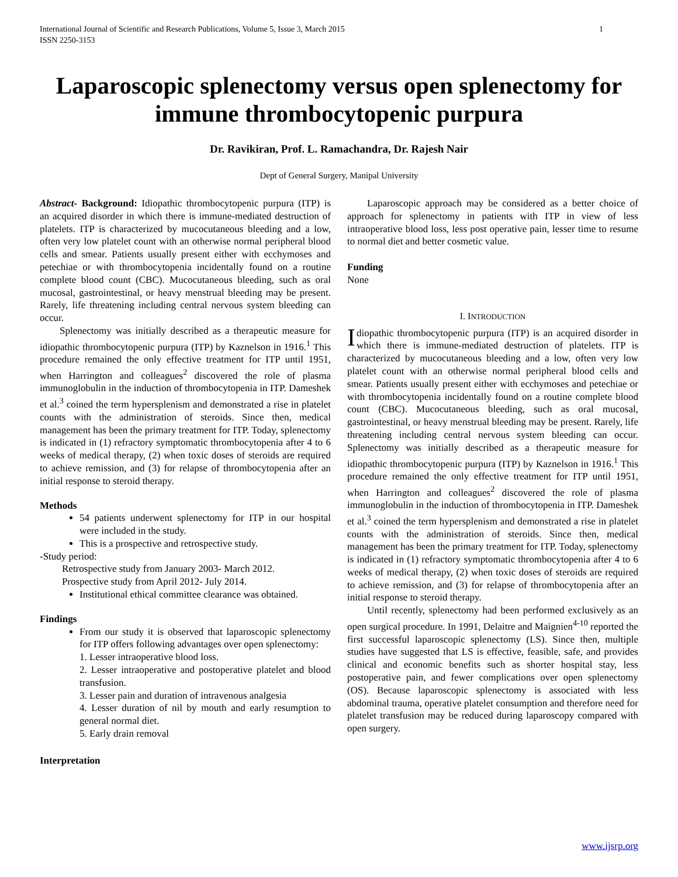International Journal of Scientific and Research Publications, Volume 5, Issue 3, March 2015
ISSN 2250-3153 1
Laparoscopic splenectomy versus open splenectomy for immune thrombocytopenic purpura
Dr. Ravikiran, Prof. L. Ramachandra, Dr. Rajesh Nair
Dept of General Surgery, Manipal University
Abstract- Background: Idiopathic thrombocytopenic purpura (ITP) is an acquired disorder in which there is immune-mediated destruction of platelets. ITP is characterized by mucocutaneous bleeding and a low, often very low platelet count with an otherwise normal peripheral blood cells and smear. Patients usually present either with ecchymoses and petechiae or with thrombocytopenia incidentally found on a routine complete blood count (CBC). Mucocutaneous bleeding, such as oral mucosal, gastrointestinal, or heavy menstrual bleeding may be present. Rarely, life threatening including central nervous system bleeding can occur.
Splenectomy was initially described as a therapeutic measure for idiopathic thrombocytopenic purpura (ITP) by Kaznelson in 1916.<sup>1</sup> This procedure remained the only effective treatment for ITP until 1951, when Harrington and colleagues<sup>2</sup> discovered the role of plasma immunoglobulin in the induction of thrombocytopenia in ITP. Dameshek et al.<sup>3</sup> coined the term hypersplenism and demonstrated a rise in platelet counts with the administration of steroids. Since then, medical management has been the primary treatment for ITP. Today, splenectomy is indicated in (1) refractory symptomatic thrombocytopenia after 4 to 6 weeks of medical therapy, (2) when toxic doses of steroids are required to achieve remission, and (3) for relapse of thrombocytopenia after an initial response to steroid therapy.
Methods
54 patients underwent splenectomy for ITP in our hospital were included in the study.
This is a prospective and retrospective study.
-Study period:
Retrospective study from January 2003- March 2012.
Prospective study from April 2012- July 2014.
Institutional ethical committee clearance was obtained.
Findings
From our study it is observed that laparoscopic splenectomy for ITP offers following advantages over open splenectomy:
1. Lesser intraoperative blood loss.
2. Lesser intraoperative and postoperative platelet and blood transfusion.
3. Lesser pain and duration of intravenous analgesia
4. Lesser duration of nil by mouth and early resumption to general normal diet.
5. Early drain removal
Interpretation
Laparoscopic approach may be considered as a better choice of approach for splenectomy in patients with ITP in view of less intraoperative blood loss, less post operative pain, lesser time to resume to normal diet and better cosmetic value.
Funding
None
I. INTRODUCTION
Idiopathic thrombocytopenic purpura (ITP) is an acquired disorder in which there is immune-mediated destruction of platelets. ITP is characterized by mucocutaneous bleeding and a low, often very low platelet count with an otherwise normal peripheral blood cells and smear. Patients usually present either with ecchymoses and petechiae or with thrombocytopenia incidentally found on a routine complete blood count (CBC). Mucocutaneous bleeding, such as oral mucosal, gastrointestinal, or heavy menstrual bleeding may be present. Rarely, life threatening including central nervous system bleeding can occur. Splenectomy was initially described as a therapeutic measure for idiopathic thrombocytopenic purpura (ITP) by Kaznelson in 1916.<sup>1</sup> This procedure remained the only effective treatment for ITP until 1951, when Harrington and colleagues<sup>2</sup> discovered the role of plasma immunoglobulin in the induction of thrombocytopenia in ITP. Dameshek et al.<sup>3</sup> coined the term hypersplenism and demonstrated a rise in platelet counts with the administration of steroids. Since then, medical management has been the primary treatment for ITP. Today, splenectomy is indicated in (1) refractory symptomatic thrombocytopenia after 4 to 6 weeks of medical therapy, (2) when toxic doses of steroids are required to achieve remission, and (3) for relapse of thrombocytopenia after an initial response to steroid therapy.
Until recently, splenectomy had been performed exclusively as an open surgical procedure. In 1991, Delaitre and Maignien<sup>4-10</sup> reported the first successful laparoscopic splenectomy (LS). Since then, multiple studies have suggested that LS is effective, feasible, safe, and provides clinical and economic benefits such as shorter hospital stay, less postoperative pain, and fewer complications over open splenectomy (OS). Because laparoscopic splenectomy is associated with less abdominal trauma, operative platelet consumption and therefore need for platelet transfusion may be reduced during laparoscopy compared with open surgery.
www.ijsrp.org